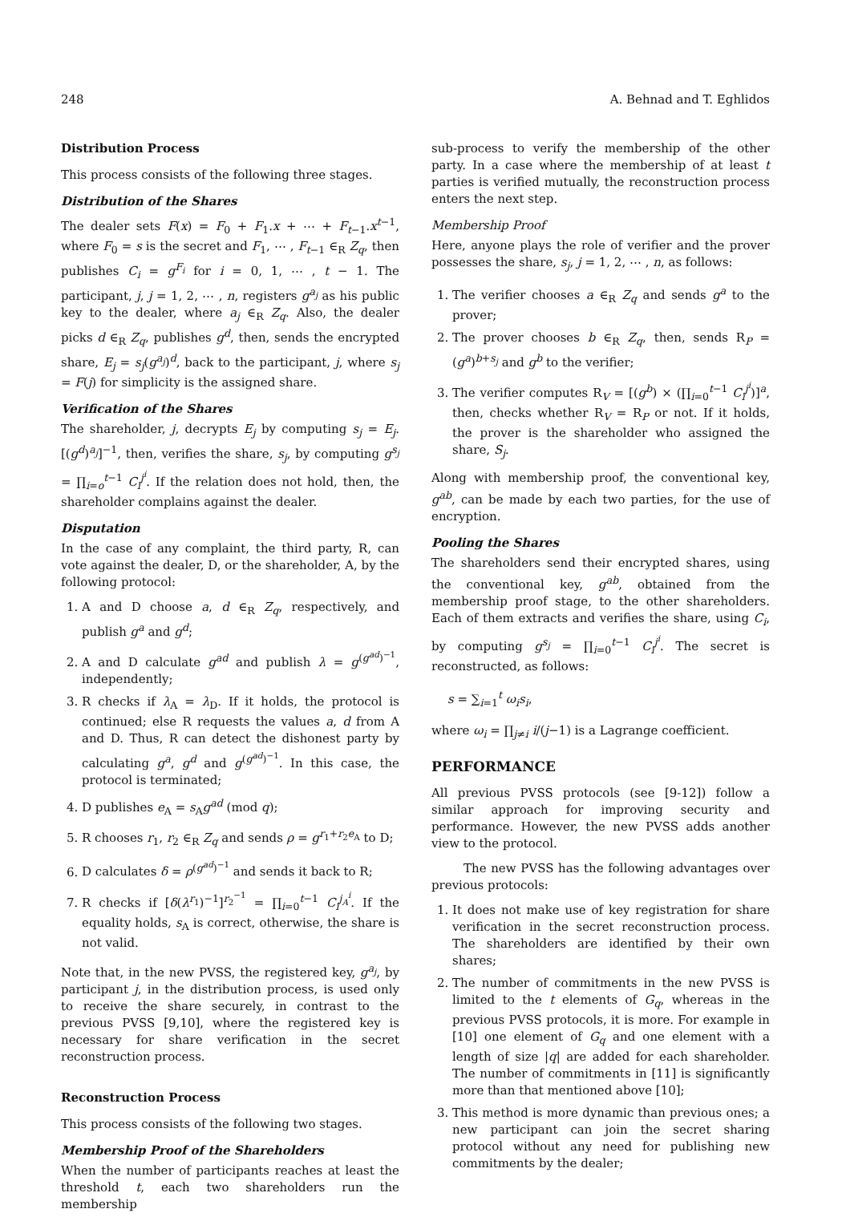248 A. Behnad and T. Eghlidos
Distribution Process
This process consists of the following three stages.
Distribution of the Shares
The dealer sets F(x) = F<sub>0</sub> + F<sub>1</sub>.x + ⋯ + F<sub>t−1</sub>.x<sup>t−1</sup>, where F<sub>0</sub> = s is the secret and F<sub>1</sub>, ⋯ , F<sub>t−1</sub> ∈<sub>R</sub> Z<sub>q</sub>, then publishes C<sub>i</sub> = g<sup>F<sub>i</sub></sup> for i = 0, 1, ⋯ , t − 1. The participant, j, j = 1, 2, ⋯ , n, registers g<sup>a<sub>j</sub></sup> as his public key to the dealer, where a<sub>j</sub> ∈<sub>R</sub> Z<sub>q</sub>. Also, the dealer picks d ∈<sub>R</sub> Z<sub>q</sub>, publishes g<sup>d</sup>, then, sends the encrypted share, E<sub>j</sub> = s<sub>j</sub>(g<sup>a<sub>j</sub></sup>)<sup>d</sup>, back to the participant, j, where s<sub>j</sub> = F(j) for simplicity is the assigned share.
Verification of the Shares
The shareholder, j, decrypts E<sub>j</sub> by computing s<sub>j</sub> = E<sub>j</sub>.[(g<sup>d</sup>)<sup>a<sub>j</sub></sup>]<sup>−1</sup>, then, verifies the share, s<sub>j</sub>, by computing g<sup>s<sub>j</sub></sup> = ∏<sub>i=o</sub><sup>t−1</sup> C<sub>i</sub><sup>j<sup>i</sup></sup>. If the relation does not hold, then, the shareholder complains against the dealer.
Disputation
In the case of any complaint, the third party, R, can vote against the dealer, D, or the shareholder, A, by the following protocol:
1. A and D choose a, d ∈<sub>R</sub> Z<sub>q</sub>, respectively, and publish g<sup>a</sup> and g<sup>d</sup>;
2. A and D calculate g<sup>ad</sup> and publish λ = g<sup>(g<sup>ad</sup>)<sup>−1</sup></sup>, independently;
3. R checks if λ<sub>A</sub> = λ<sub>D</sub>. If it holds, the protocol is continued; else R requests the values a, d from A and D. Thus, R can detect the dishonest party by calculating g<sup>a</sup>, g<sup>d</sup> and g<sup>(g<sup>ad</sup>)<sup>−1</sup></sup>. In this case, the protocol is terminated;
4. D publishes e<sub>A</sub> = s<sub>A</sub>g<sup>ad</sup> (mod q);
5. R chooses r<sub>1</sub>, r<sub>2</sub> ∈<sub>R</sub> Z<sub>q</sub> and sends ρ = g<sup>r<sub>1</sub>+r<sub>2</sub>e<sub>A</sub></sup> to D;
6. D calculates δ = ρ<sup>(g<sup>ad</sup>)<sup>−1</sup></sup> and sends it back to R;
7. R checks if [δ(λ<sup>r<sub>1</sub></sup>)<sup>−1</sup>]<sup>r<sub>2</sub><sup>−1</sup></sup> = ∏<sub>i=0</sub><sup>t−1</sup> C<sub>i</sub><sup>j<sub>A</sub><sup>i</sup></sup>. If the equality holds, s<sub>A</sub> is correct, otherwise, the share is not valid.
Note that, in the new PVSS, the registered key, g<sup>a<sub>j</sub></sup>, by participant j, in the distribution process, is used only to receive the share securely, in contrast to the previous PVSS [9,10], where the registered key is necessary for share verification in the secret reconstruction process.
Reconstruction Process
This process consists of the following two stages.
Membership Proof of the Shareholders
When the number of participants reaches at least the threshold t, each two shareholders run the membership
sub-process to verify the membership of the other party. In a case where the membership of at least t parties is verified mutually, the reconstruction process enters the next step.
Membership Proof
Here, anyone plays the role of verifier and the prover possesses the share, s<sub>j</sub>, j = 1, 2, ⋯ , n, as follows:
1. The verifier chooses a ∈<sub>R</sub> Z<sub>q</sub> and sends g<sup>a</sup> to the prover;
2. The prover chooses b ∈<sub>R</sub> Z<sub>q</sub>, then, sends R<sub>P</sub> = (g<sup>a</sup>)<sup>b+s<sub>j</sub></sup> and g<sup>b</sup> to the verifier;
3. The verifier computes R<sub>V</sub> = [(g<sup>b</sup>) × (∏<sub>i=0</sub><sup>t−1</sup> C<sub>i</sub><sup>j<sup>i</sup></sup>)]<sup>a</sup>, then, checks whether R<sub>V</sub> = R<sub>P</sub> or not. If it holds, the prover is the shareholder who assigned the share, S<sub>j</sub>.
Along with membership proof, the conventional key, g<sup>ab</sup>, can be made by each two parties, for the use of encryption.
Pooling the Shares
The shareholders send their encrypted shares, using the conventional key, g<sup>ab</sup>, obtained from the membership proof stage, to the other shareholders. Each of them extracts and verifies the share, using C<sub>i</sub>, by computing g<sup>s<sub>j</sub></sup> = ∏<sub>i=0</sub><sup>t−1</sup> C<sub>i</sub><sup>j<sup>i</sup></sup>. The secret is reconstructed, as follows:
s = ∑<sub>i=1</sub><sup>t</sup> ω<sub>i</sub>s<sub>i</sub>,
where ω<sub>i</sub> = ∏<sub>j≠i</sub> i/(j−1) is a Lagrange coefficient.
PERFORMANCE
All previous PVSS protocols (see [9-12]) follow a similar approach for improving security and performance. However, the new PVSS adds another view to the protocol.
The new PVSS has the following advantages over previous protocols:
1. It does not make use of key registration for share verification in the secret reconstruction process. The shareholders are identified by their own shares;
2. The number of commitments in the new PVSS is limited to the t elements of G<sub>q</sub>, whereas in the previous PVSS protocols, it is more. For example in [10] one element of G<sub>q</sub> and one element with a length of size |q| are added for each shareholder. The number of commitments in [11] is significantly more than that mentioned above [10];
3. This method is more dynamic than previous ones; a new participant can join the secret sharing protocol without any need for publishing new commitments by the dealer;